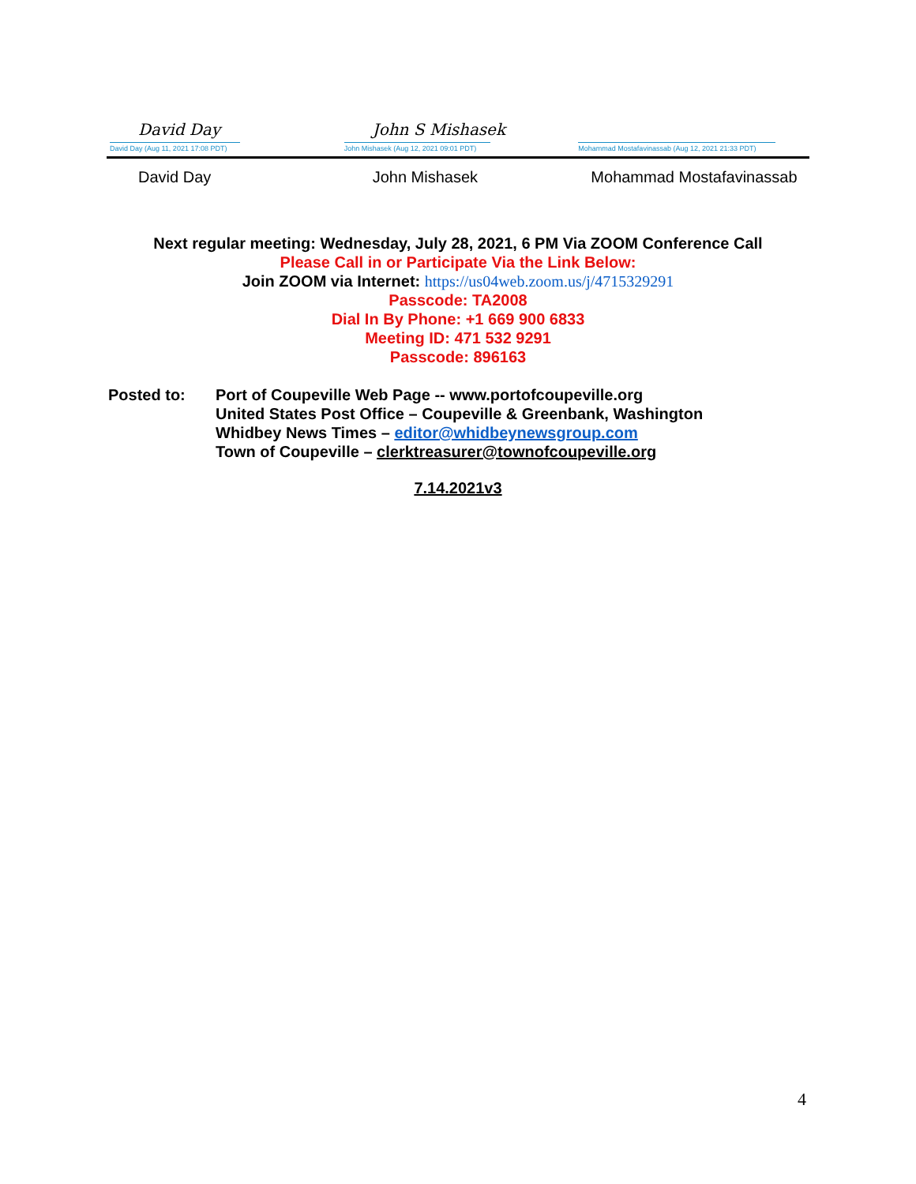David Day
David Day (Aug 11, 2021 17:08 PDT)
John S Mishasek
John Mishasek (Aug 12, 2021 09:01 PDT)
Mohammad Mostafavinassab (Aug 12, 2021 21:33 PDT)
David Day John Mishasek Mohammad Mostafavinassab
Next regular meeting: Wednesday, July 28, 2021, 6 PM Via ZOOM Conference Call
Please Call in or Participate Via the Link Below:
Join ZOOM via Internet: https://us04web.zoom.us/j/4715329291
Passcode: TA2008
Dial In By Phone: +1 669 900 6833
Meeting ID: 471 532 9291
Passcode: 896163
Posted to: Port of Coupeville Web Page -- www.portofcoupeville.org
United States Post Office – Coupeville & Greenbank, Washington
Whidbey News Times – editor@whidbeynewsgroup.com
Town of Coupeville – clerktreasurer@townofcoupeville.org
7.14.2021v3
4